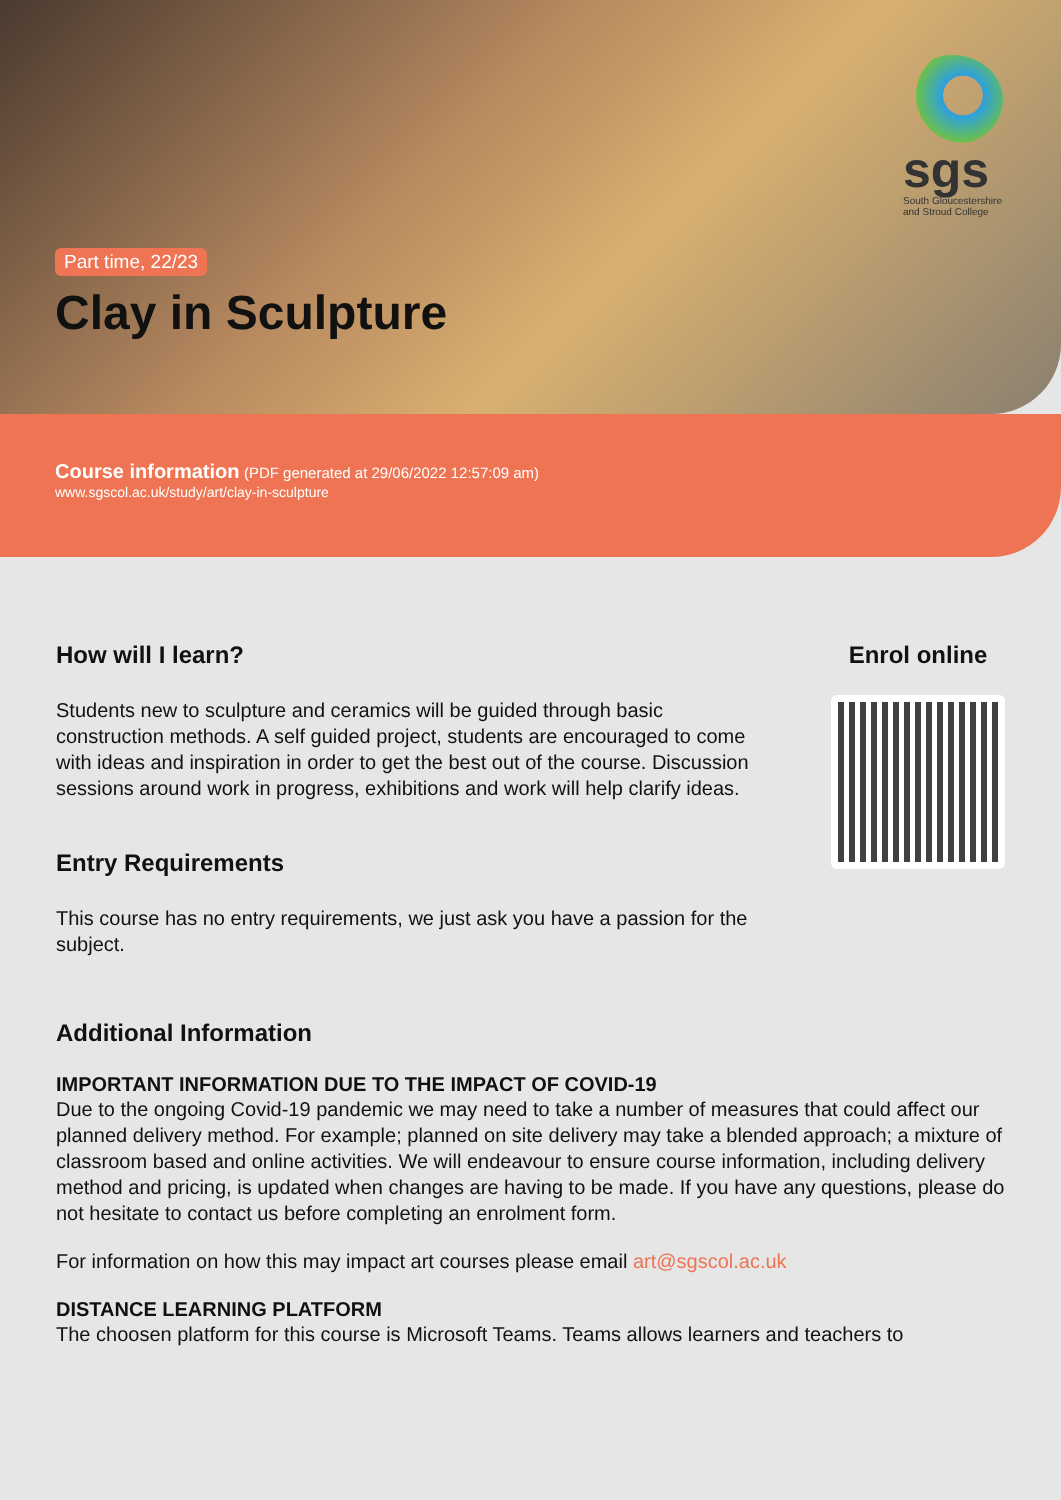Part time, 22/23
Clay in Sculpture
sgs
South Gloucestershire and Stroud College
Course information (PDF generated at 29/06/2022 12:57:09 am)
www.sgscol.ac.uk/study/art/clay-in-sculpture
How will I learn?
Students new to sculpture and ceramics will be guided through basic construction methods. A self guided project, students are encouraged to come with ideas and inspiration in order to get the best out of the course. Discussion sessions around work in progress, exhibitions and work will help clarify ideas.
Entry Requirements
This course has no entry requirements, we just ask you have a passion for the subject.
Enrol online
Additional Information
IMPORTANT INFORMATION DUE TO THE IMPACT OF COVID-19
Due to the ongoing Covid-19 pandemic we may need to take a number of measures that could affect our planned delivery method. For example; planned on site delivery may take a blended approach; a mixture of classroom based and online activities. We will endeavour to ensure course information, including delivery method and pricing, is updated when changes are having to be made. If you have any questions, please do not hesitate to contact us before completing an enrolment form.
For information on how this may impact art courses please email art@sgscol.ac.uk
DISTANCE LEARNING PLATFORM
The choosen platform for this course is Microsoft Teams. Teams allows learners and teachers to